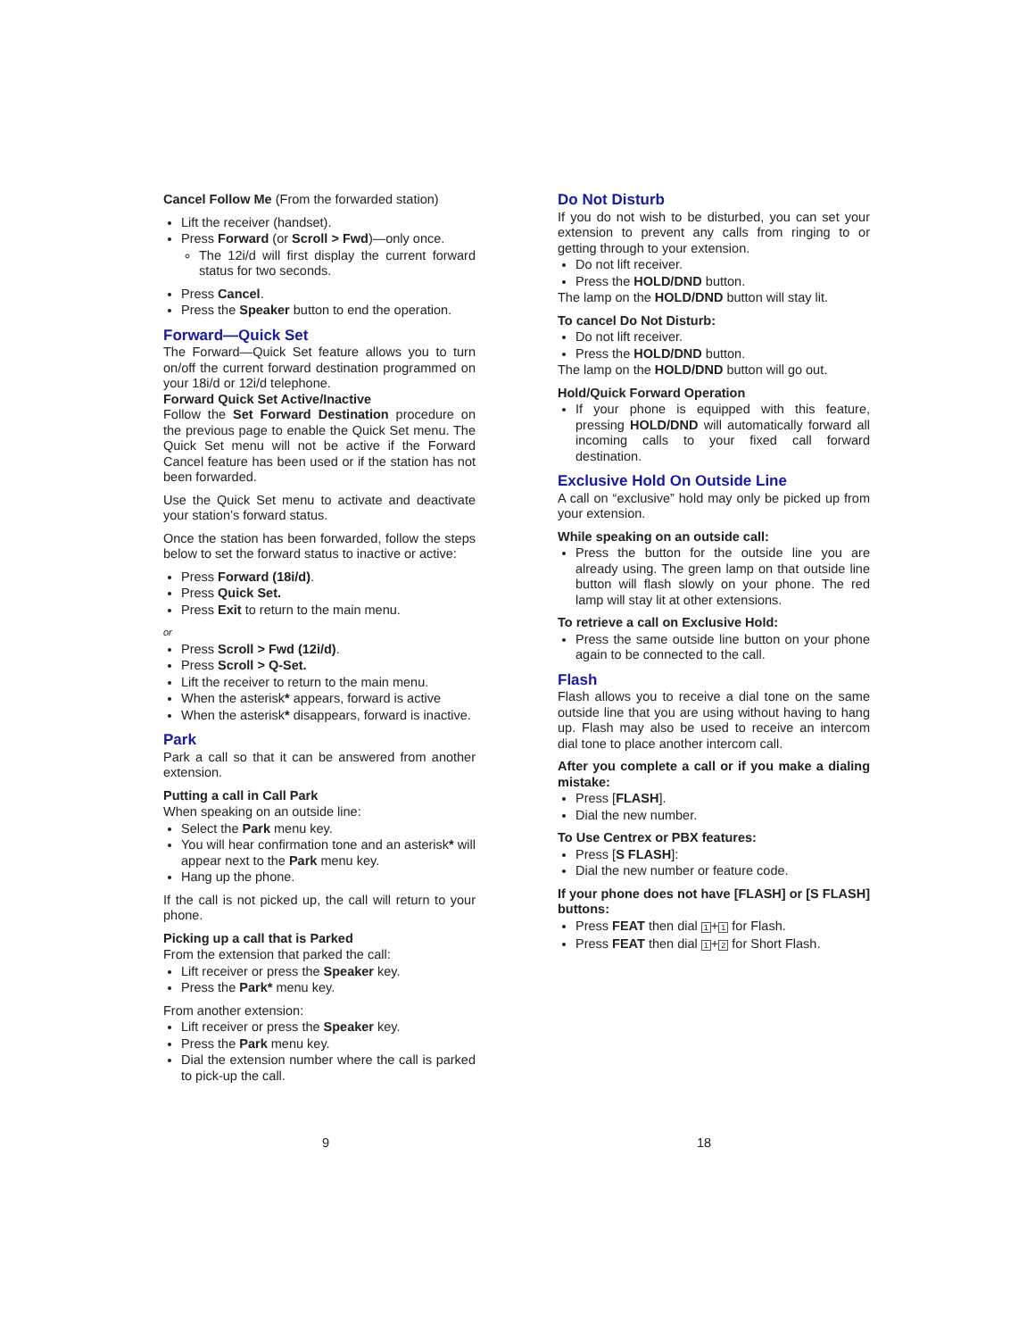Cancel Follow Me (From the forwarded station)
Lift the receiver (handset).
Press Forward (or Scroll > Fwd)—only once.
The 12i/d will first display the current forward status for two seconds.
Press Cancel.
Press the Speaker button to end the operation.
Forward—Quick Set
The Forward—Quick Set feature allows you to turn on/off the current forward destination programmed on your 18i/d or 12i/d telephone.
Forward Quick Set Active/Inactive
Follow the Set Forward Destination procedure on the previous page to enable the Quick Set menu. The Quick Set menu will not be active if the Forward Cancel feature has been used or if the station has not been forwarded.
Use the Quick Set menu to activate and deactivate your station’s forward status.
Once the station has been forwarded, follow the steps below to set the forward status to inactive or active:
Press Forward (18i/d).
Press Quick Set.
Press Exit to return to the main menu.
or
Press Scroll > Fwd (12i/d).
Press Scroll > Q-Set.
Lift the receiver to return to the main menu.
When the asterisk* appears, forward is active
When the asterisk* disappears, forward is inactive.
Park
Park a call so that it can be answered from another extension.
Putting a call in Call Park
When speaking on an outside line:
Select the Park menu key.
You will hear confirmation tone and an asterisk* will appear next to the Park menu key.
Hang up the phone.
If the call is not picked up, the call will return to your phone.
Picking up a call that is Parked
From the extension that parked the call:
Lift receiver or press the Speaker key.
Press the Park* menu key.
From another extension:
Lift receiver or press the Speaker key.
Press the Park menu key.
Dial the extension number where the call is parked to pick-up the call.
Do Not Disturb
If you do not wish to be disturbed, you can set your extension to prevent any calls from ringing to or getting through to your extension.
Do not lift receiver.
Press the HOLD/DND button.
The lamp on the HOLD/DND button will stay lit.
To cancel Do Not Disturb:
Do not lift receiver.
Press the HOLD/DND button.
The lamp on the HOLD/DND button will go out.
Hold/Quick Forward Operation
If your phone is equipped with this feature, pressing HOLD/DND will automatically forward all incoming calls to your fixed call forward destination.
Exclusive Hold On Outside Line
A call on “exclusive” hold may only be picked up from your extension.
While speaking on an outside call:
Press the button for the outside line you are already using. The green lamp on that outside line button will flash slowly on your phone. The red lamp will stay lit at other extensions.
To retrieve a call on Exclusive Hold:
Press the same outside line button on your phone again to be connected to the call.
Flash
Flash allows you to receive a dial tone on the same outside line that you are using without having to hang up. Flash may also be used to receive an intercom dial tone to place another intercom call.
After you complete a call or if you make a dialing mistake:
Press [FLASH].
Dial the new number.
To Use Centrex or PBX features:
Press [S FLASH]:
Dial the new number or feature code.
If your phone does not have [FLASH] or [S FLASH] buttons:
Press FEAT then dial 1+1 for Flash.
Press FEAT then dial 1+2 for Short Flash.
9 18